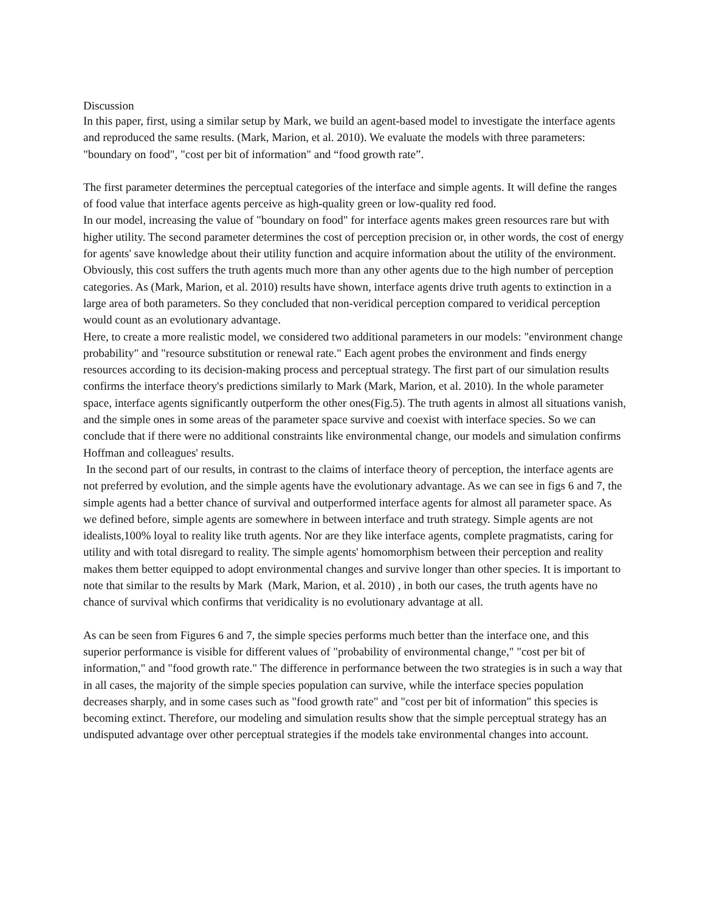Discussion
In this paper, first, using a similar setup by Mark, we build an agent-based model to investigate the interface agents and reproduced the same results. (Mark, Marion, et al. 2010). We evaluate the models with three parameters: "boundary on food", "cost per bit of information" and “food growth rate”.
The first parameter determines the perceptual categories of the interface and simple agents. It will define the ranges of food value that interface agents perceive as high-quality green or low-quality red food.
In our model, increasing the value of "boundary on food" for interface agents makes green resources rare but with higher utility. The second parameter determines the cost of perception precision or, in other words, the cost of energy for agents' save knowledge about their utility function and acquire information about the utility of the environment. Obviously, this cost suffers the truth agents much more than any other agents due to the high number of perception categories. As (Mark, Marion, et al. 2010) results have shown, interface agents drive truth agents to extinction in a large area of both parameters. So they concluded that non-veridical perception compared to veridical perception would count as an evolutionary advantage.
Here, to create a more realistic model, we considered two additional parameters in our models: "environment change probability" and "resource substitution or renewal rate." Each agent probes the environment and finds energy resources according to its decision-making process and perceptual strategy. The first part of our simulation results confirms the interface theory's predictions similarly to Mark (Mark, Marion, et al. 2010). In the whole parameter space, interface agents significantly outperform the other ones(Fig.5). The truth agents in almost all situations vanish, and the simple ones in some areas of the parameter space survive and coexist with interface species. So we can conclude that if there were no additional constraints like environmental change, our models and simulation confirms Hoffman and colleagues' results.
In the second part of our results, in contrast to the claims of interface theory of perception, the interface agents are not preferred by evolution, and the simple agents have the evolutionary advantage. As we can see in figs 6 and 7, the simple agents had a better chance of survival and outperformed interface agents for almost all parameter space. As we defined before, simple agents are somewhere in between interface and truth strategy. Simple agents are not idealists,100% loyal to reality like truth agents. Nor are they like interface agents, complete pragmatists, caring for utility and with total disregard to reality. The simple agents' homomorphism between their perception and reality makes them better equipped to adopt environmental changes and survive longer than other species. It is important to note that similar to the results by Mark (Mark, Marion, et al. 2010) , in both our cases, the truth agents have no chance of survival which confirms that veridicality is no evolutionary advantage at all.
As can be seen from Figures 6 and 7, the simple species performs much better than the interface one, and this superior performance is visible for different values of "probability of environmental change," "cost per bit of information," and "food growth rate." The difference in performance between the two strategies is in such a way that in all cases, the majority of the simple species population can survive, while the interface species population decreases sharply, and in some cases such as "food growth rate" and "cost per bit of information" this species is becoming extinct. Therefore, our modeling and simulation results show that the simple perceptual strategy has an undisputed advantage over other perceptual strategies if the models take environmental changes into account.